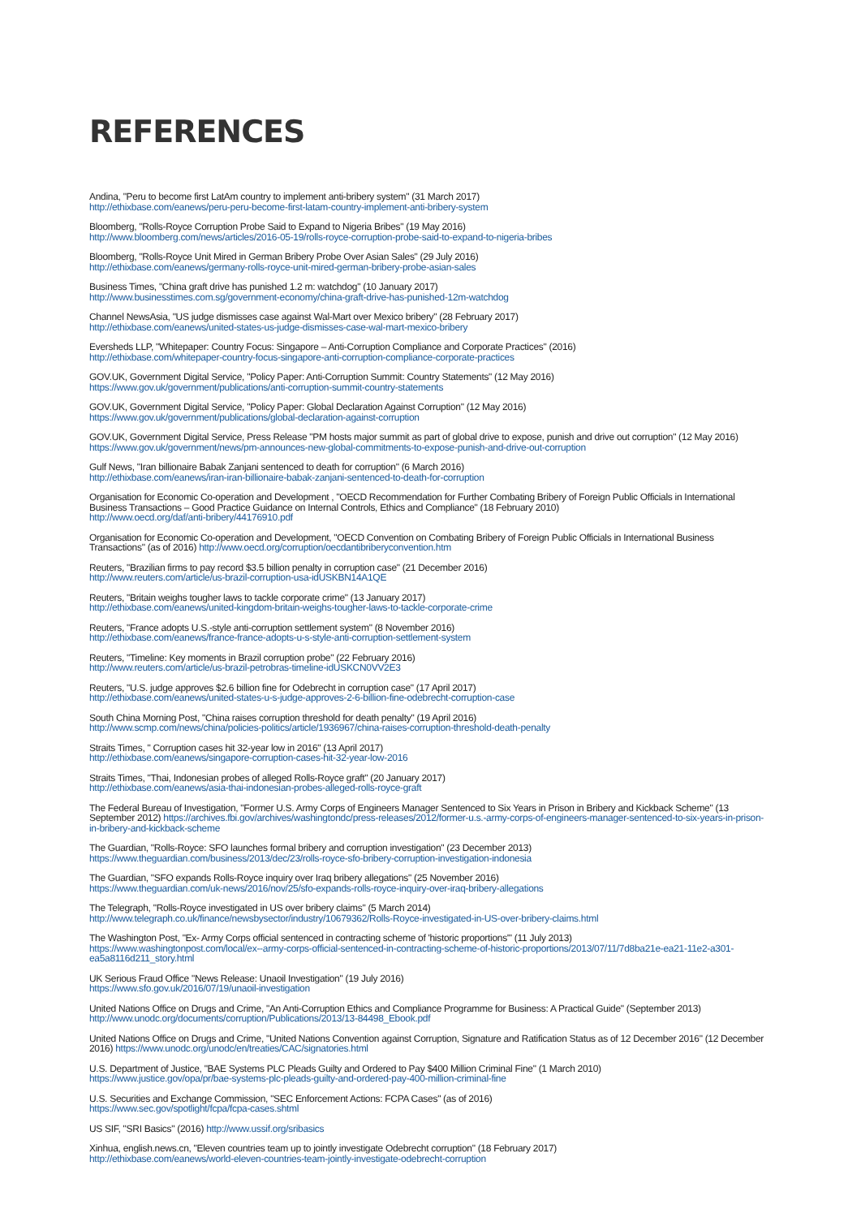REFERENCES
Andina, "Peru to become first LatAm country to implement anti-bribery system" (31 March 2017)
http://ethixbase.com/eanews/peru-peru-become-first-latam-country-implement-anti-bribery-system
Bloomberg, "Rolls-Royce Corruption Probe Said to Expand to Nigeria Bribes" (19 May 2016)
http://www.bloomberg.com/news/articles/2016-05-19/rolls-royce-corruption-probe-said-to-expand-to-nigeria-bribes
Bloomberg, "Rolls-Royce Unit Mired in German Bribery Probe Over Asian Sales" (29 July 2016)
http://ethixbase.com/eanews/germany-rolls-royce-unit-mired-german-bribery-probe-asian-sales
Business Times, "China graft drive has punished 1.2 m: watchdog" (10 January 2017)
http://www.businesstimes.com.sg/government-economy/china-graft-drive-has-punished-12m-watchdog
Channel NewsAsia, "US judge dismisses case against Wal-Mart over Mexico bribery" (28 February 2017)
http://ethixbase.com/eanews/united-states-us-judge-dismisses-case-wal-mart-mexico-bribery
Eversheds LLP, "Whitepaper: Country Focus: Singapore – Anti-Corruption Compliance and Corporate Practices" (2016)
http://ethixbase.com/whitepaper-country-focus-singapore-anti-corruption-compliance-corporate-practices
GOV.UK, Government Digital Service, "Policy Paper: Anti-Corruption Summit: Country Statements" (12 May 2016)
https://www.gov.uk/government/publications/anti-corruption-summit-country-statements
GOV.UK, Government Digital Service, "Policy Paper: Global Declaration Against Corruption" (12 May 2016)
https://www.gov.uk/government/publications/global-declaration-against-corruption
GOV.UK, Government Digital Service, Press Release "PM hosts major summit as part of global drive to expose, punish and drive out corruption" (12 May 2016) https://www.gov.uk/government/news/pm-announces-new-global-commitments-to-expose-punish-and-drive-out-corruption
Gulf News, "Iran billionaire Babak Zanjani sentenced to death for corruption" (6 March 2016)
http://ethixbase.com/eanews/iran-iran-billionaire-babak-zanjani-sentenced-to-death-for-corruption
Organisation for Economic Co-operation and Development , "OECD Recommendation for Further Combating Bribery of Foreign Public Officials in International Business Transactions – Good Practice Guidance on Internal Controls, Ethics and Compliance" (18 February 2010)
http://www.oecd.org/daf/anti-bribery/44176910.pdf
Organisation for Economic Co-operation and Development, "OECD Convention on Combating Bribery of Foreign Public Officials in International Business Transactions" (as of 2016) http://www.oecd.org/corruption/oecdantibriberyconvention.htm
Reuters, "Brazilian firms to pay record $3.5 billion penalty in corruption case" (21 December 2016)
http://www.reuters.com/article/us-brazil-corruption-usa-idUSKBN14A1QE
Reuters, "Britain weighs tougher laws to tackle corporate crime" (13 January 2017)
http://ethixbase.com/eanews/united-kingdom-britain-weighs-tougher-laws-to-tackle-corporate-crime
Reuters, "France adopts U.S.-style anti-corruption settlement system" (8 November 2016)
http://ethixbase.com/eanews/france-france-adopts-u-s-style-anti-corruption-settlement-system
Reuters, "Timeline: Key moments in Brazil corruption probe" (22 February 2016)
http://www.reuters.com/article/us-brazil-petrobras-timeline-idUSKCN0VV2E3
Reuters, "U.S. judge approves $2.6 billion fine for Odebrecht in corruption case" (17 April 2017)
http://ethixbase.com/eanews/united-states-u-s-judge-approves-2-6-billion-fine-odebrecht-corruption-case
South China Morning Post, "China raises corruption threshold for death penalty" (19 April 2016)
http://www.scmp.com/news/china/policies-politics/article/1936967/china-raises-corruption-threshold-death-penalty
Straits Times, " Corruption cases hit 32-year low in 2016" (13 April 2017)
http://ethixbase.com/eanews/singapore-corruption-cases-hit-32-year-low-2016
Straits Times, "Thai, Indonesian probes of alleged Rolls-Royce graft" (20 January 2017)
http://ethixbase.com/eanews/asia-thai-indonesian-probes-alleged-rolls-royce-graft
The Federal Bureau of Investigation, "Former U.S. Army Corps of Engineers Manager Sentenced to Six Years in Prison in Bribery and Kickback Scheme" (13 September 2012) https://archives.fbi.gov/archives/washingtondc/press-releases/2012/former-u.s.-army-corps-of-engineers-manager-sentenced-to-six-years-in-prison-in-bribery-and-kickback-scheme
The Guardian, "Rolls-Royce: SFO launches formal bribery and corruption investigation" (23 December 2013)
https://www.theguardian.com/business/2013/dec/23/rolls-royce-sfo-bribery-corruption-investigation-indonesia
The Guardian, "SFO expands Rolls-Royce inquiry over Iraq bribery allegations" (25 November 2016)
https://www.theguardian.com/uk-news/2016/nov/25/sfo-expands-rolls-royce-inquiry-over-iraq-bribery-allegations
The Telegraph, "Rolls-Royce investigated in US over bribery claims" (5 March 2014)
http://www.telegraph.co.uk/finance/newsbysector/industry/10679362/Rolls-Royce-investigated-in-US-over-bribery-claims.html
The Washington Post, "Ex- Army Corps official sentenced in contracting scheme of 'historic proportions'" (11 July 2013)
https://www.washingtonpost.com/local/ex--army-corps-official-sentenced-in-contracting-scheme-of-historic-proportions/2013/07/11/7d8ba21e-ea21-11e2-a301-ea5a8116d211_story.html
UK Serious Fraud Office "News Release: Unaoil Investigation" (19 July 2016)
https://www.sfo.gov.uk/2016/07/19/unaoil-investigation
United Nations Office on Drugs and Crime, "An Anti-Corruption Ethics and Compliance Programme for Business: A Practical Guide" (September 2013)
http://www.unodc.org/documents/corruption/Publications/2013/13-84498_Ebook.pdf
United Nations Office on Drugs and Crime, "United Nations Convention against Corruption, Signature and Ratification Status as of 12 December 2016" (12 December 2016) https://www.unodc.org/unodc/en/treaties/CAC/signatories.html
U.S. Department of Justice, "BAE Systems PLC Pleads Guilty and Ordered to Pay $400 Million Criminal Fine" (1 March 2010)
https://www.justice.gov/opa/pr/bae-systems-plc-pleads-guilty-and-ordered-pay-400-million-criminal-fine
U.S. Securities and Exchange Commission, "SEC Enforcement Actions: FCPA Cases" (as of 2016)
https://www.sec.gov/spotlight/fcpa/fcpa-cases.shtml
US SIF, "SRI Basics" (2016) http://www.ussif.org/sribasics
Xinhua, english.news.cn, "Eleven countries team up to jointly investigate Odebrecht corruption" (18 February 2017)
http://ethixbase.com/eanews/world-eleven-countries-team-jointly-investigate-odebrecht-corruption